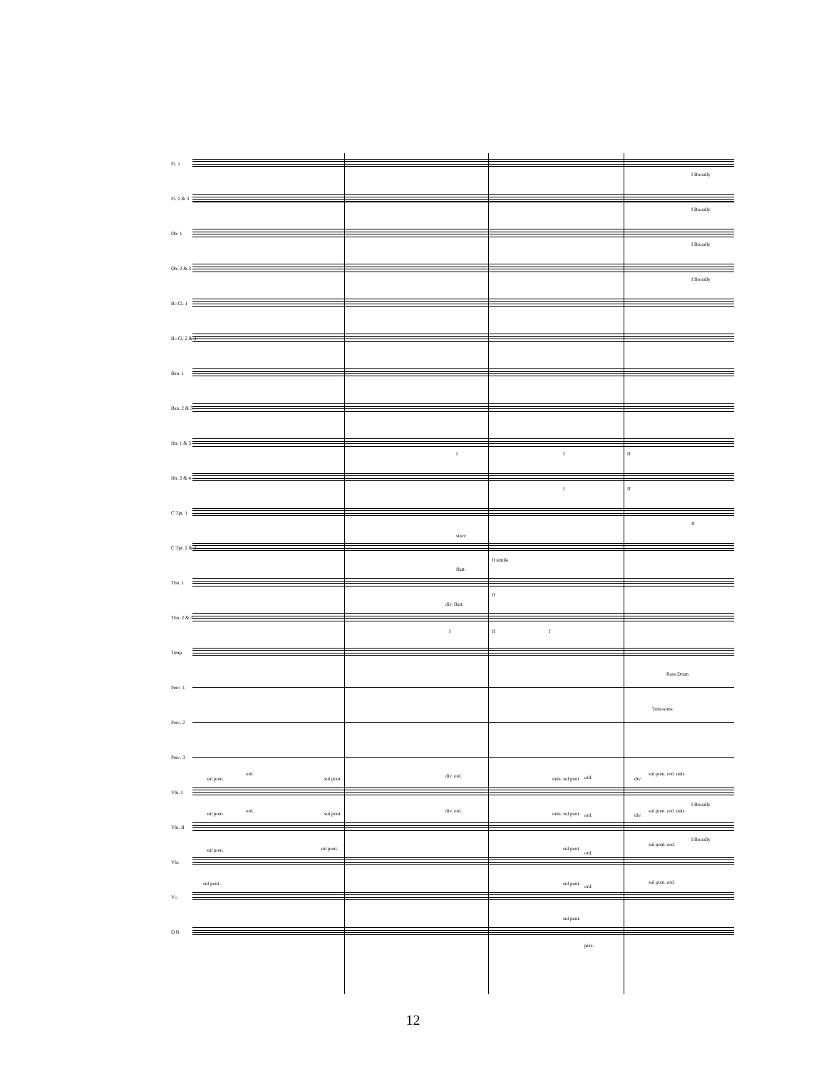Fl. 1
f Broadly
Fl. 2 & 3
f Broadly
Ob. 1
f Broadly
Ob. 2 & 3
f Broadly
B♭ Cl. 1
B♭ Cl. 2 & 3
Bsn. 1
Bsn. 2 & 3
Hn. 1 & 3
f f ff
Hn. 2 & 4
f ff
C Tpt. 1
ff
C Tpt. 2 & 3 stacc.
ff simile
Tbn. 1 flutt.
ff
Tbn. 2 & 3 div. flutt.
f ff f
Timp.
Perc. 1 Bass Drum
Perc. 2 Tom-toms
Perc. 3
Vln. I sul pont.
ord.
sul pont. div. ord. unis. sul pont. ord. div.
sul pont. ord. unis.
f Broadly
Vln. II sul pont. ord. sul pont. div. ord. unis. sul pont. ord. div.
sul pont. ord. unis.
f Broadly
Vla. sul pont. sul pont. sul pont.
ord.
sul pont. ord.
Vc. sul pont. sul pont. ord.
sul pont. ord.
D.B. sul pont.
pizz.
12